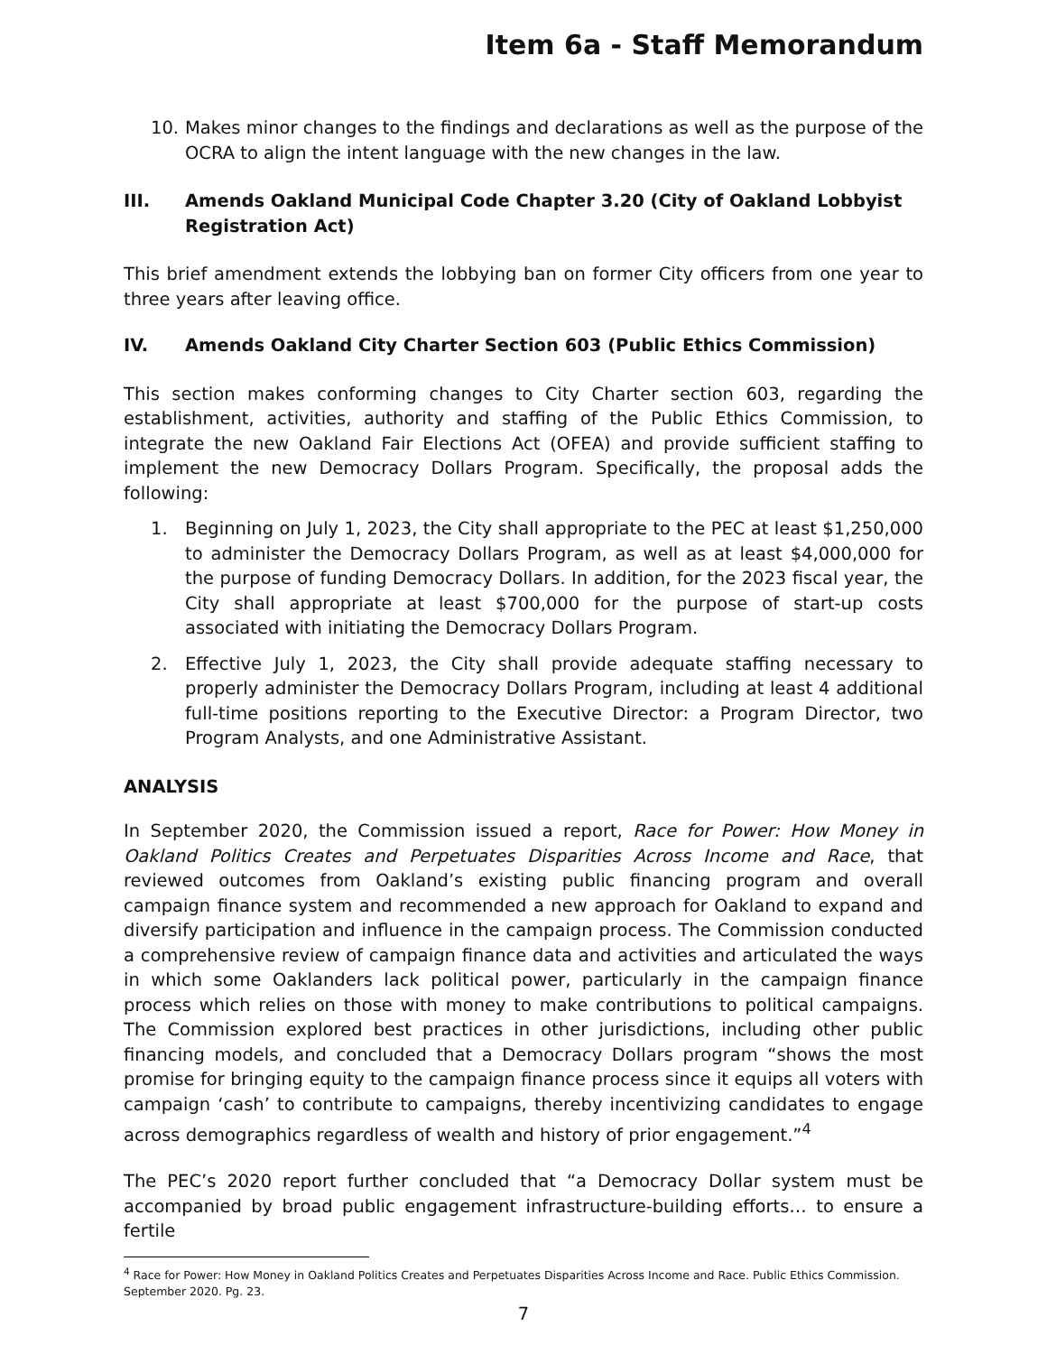Item 6a - Staff Memorandum
10. Makes minor changes to the findings and declarations as well as the purpose of the OCRA to align the intent language with the new changes in the law.
III. Amends Oakland Municipal Code Chapter 3.20 (City of Oakland Lobbyist Registration Act)
This brief amendment extends the lobbying ban on former City officers from one year to three years after leaving office.
IV. Amends Oakland City Charter Section 603 (Public Ethics Commission)
This section makes conforming changes to City Charter section 603, regarding the establishment, activities, authority and staffing of the Public Ethics Commission, to integrate the new Oakland Fair Elections Act (OFEA) and provide sufficient staffing to implement the new Democracy Dollars Program. Specifically, the proposal adds the following:
1. Beginning on July 1, 2023, the City shall appropriate to the PEC at least $1,250,000 to administer the Democracy Dollars Program, as well as at least $4,000,000 for the purpose of funding Democracy Dollars. In addition, for the 2023 fiscal year, the City shall appropriate at least $700,000 for the purpose of start-up costs associated with initiating the Democracy Dollars Program.
2. Effective July 1, 2023, the City shall provide adequate staffing necessary to properly administer the Democracy Dollars Program, including at least 4 additional full-time positions reporting to the Executive Director: a Program Director, two Program Analysts, and one Administrative Assistant.
ANALYSIS
In September 2020, the Commission issued a report, Race for Power: How Money in Oakland Politics Creates and Perpetuates Disparities Across Income and Race, that reviewed outcomes from Oakland’s existing public financing program and overall campaign finance system and recommended a new approach for Oakland to expand and diversify participation and influence in the campaign process. The Commission conducted a comprehensive review of campaign finance data and activities and articulated the ways in which some Oaklanders lack political power, particularly in the campaign finance process which relies on those with money to make contributions to political campaigns. The Commission explored best practices in other jurisdictions, including other public financing models, and concluded that a Democracy Dollars program “shows the most promise for bringing equity to the campaign finance process since it equips all voters with campaign ‘cash’ to contribute to campaigns, thereby incentivizing candidates to engage across demographics regardless of wealth and history of prior engagement.”<sup>4</sup>
The PEC’s 2020 report further concluded that “a Democracy Dollar system must be accompanied by broad public engagement infrastructure-building efforts… to ensure a fertile
<sup>4</sup> Race for Power: How Money in Oakland Politics Creates and Perpetuates Disparities Across Income and Race. Public Ethics Commission. September 2020. Pg. 23.
7